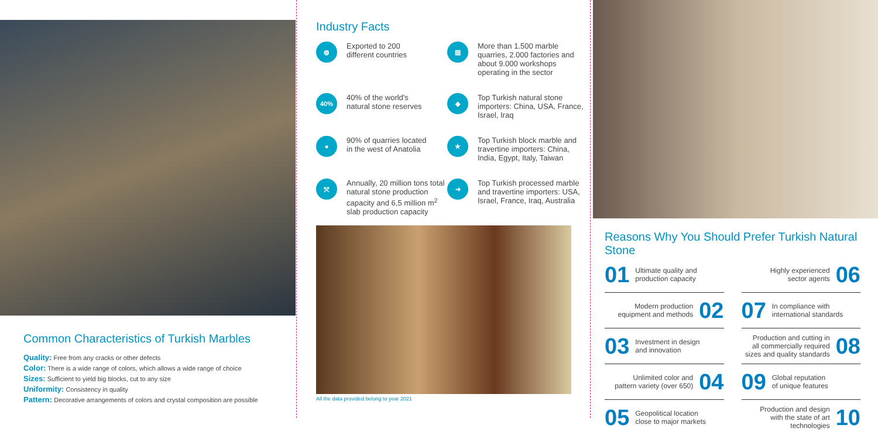Common Characteristics of Turkish Marbles
Quality: Free from any cracks or other defects
Color: There is a wide range of colors, which allows a wide range of choice
Sizes: Sufficient to yield big blocks, cut to any size
Uniformity: Consistency in quality
Pattern: Decorative arrangements of colors and crystal composition are possible
Industry Facts
◍
Exported to 200
different countries
▥
More than 1.500 marble quarries, 2.000 factories and about 9.000 workshops operating in the sector
40%
40% of the world's
natural stone reserves
◆
Top Turkish natural stone importers: China, USA, France, Israel, Iraq
●
90% of quarries located
in the west of Anatolia
★
Top Turkish block marble and travertine importers: China, India, Egypt, Italy, Taiwan
⤧
Annually, 20 million tons total natural stone production capacity and 6,5 million m<sup>2</sup> slab production capacity
➜
Top Turkish processed marble and travertine importers: USA, Israel, France, Iraq, Australia
All the data provided belong to year 2021
Reasons Why You Should Prefer Turkish Natural Stone
01 Ultimate quality and
production capacity
Modern production
equipment and methods 02
03 Investment in design
and innovation
Unlimited color and
pattern variety (over 650) 04
05 Geopolitical location
close to major markets
Highly experienced
sector agents 06
07 In compliance with
international standards
Production and cutting in
all commercially required
sizes and quality standards 08
09 Global reputation
of unique features
Production and design
with the state of art
technologies 10